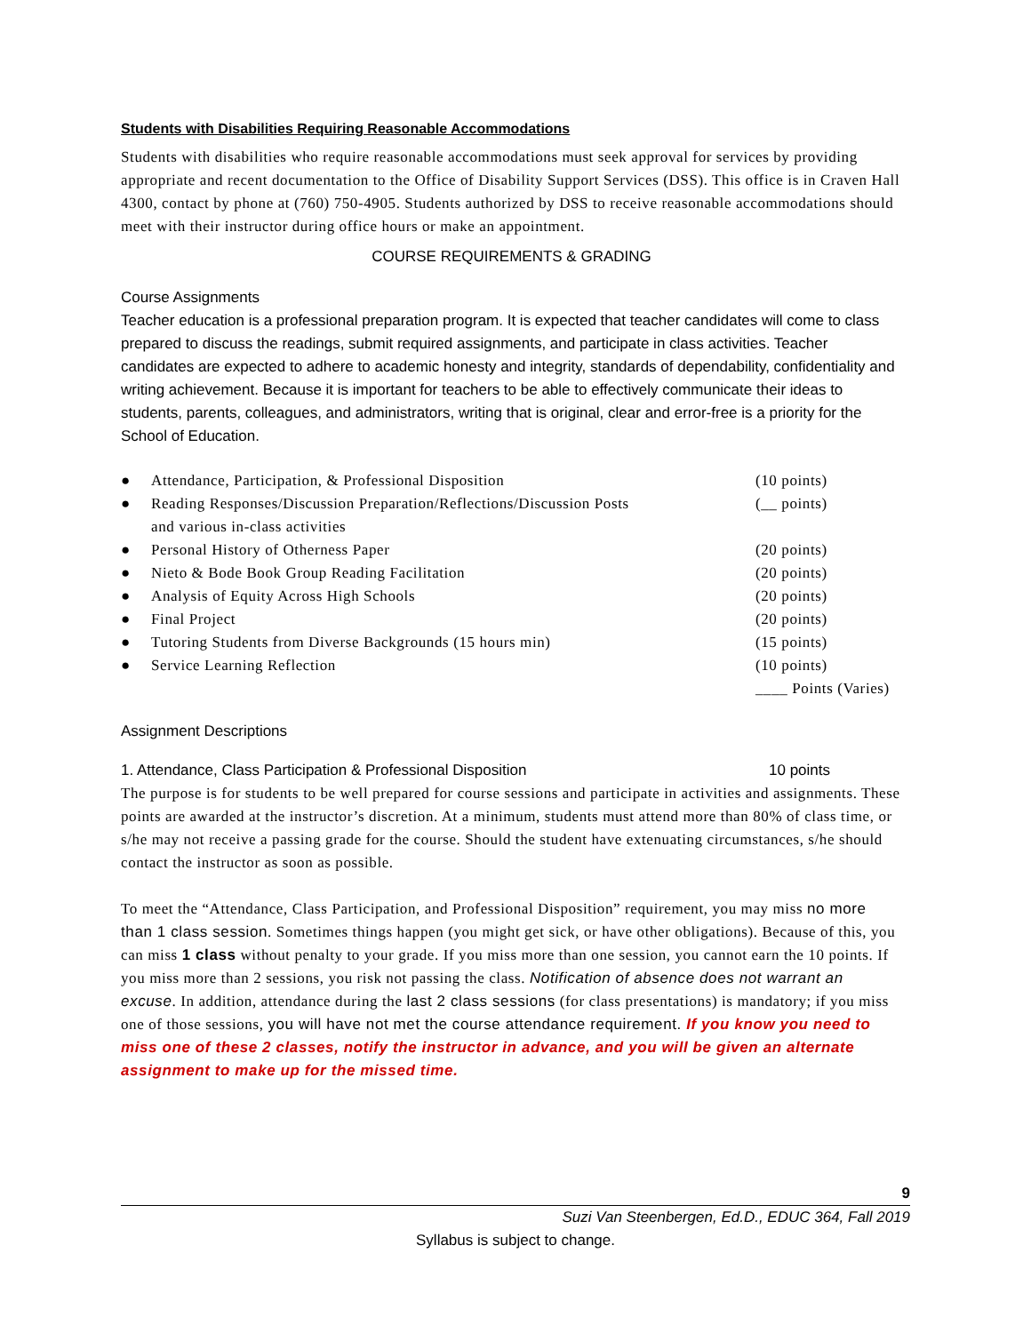Students with Disabilities Requiring Reasonable Accommodations
Students with disabilities who require reasonable accommodations must seek approval for services by providing appropriate and recent documentation to the Office of Disability Support Services (DSS). This office is in Craven Hall 4300, contact by phone at (760) 750-4905. Students authorized by DSS to receive reasonable accommodations should meet with their instructor during office hours or make an appointment.
COURSE REQUIREMENTS & GRADING
Course Assignments
Teacher education is a professional preparation program. It is expected that teacher candidates will come to class prepared to discuss the readings, submit required assignments, and participate in class activities. Teacher candidates are expected to adhere to academic honesty and integrity, standards of dependability, confidentiality and writing achievement. Because it is important for teachers to be able to effectively communicate their ideas to students, parents, colleagues, and administrators, writing that is original, clear and error-free is a priority for the School of Education.
● Attendance, Participation, & Professional Disposition (10 points)
● Reading Responses/Discussion Preparation/Reflections/Discussion Posts
and various in-class activities (__ points)
● Personal History of Otherness Paper (20 points)
● Nieto & Bode Book Group Reading Facilitation (20 points)
● Analysis of Equity Across High Schools (20 points)
● Final Project (20 points)
● Tutoring Students from Diverse Backgrounds (15 hours min) (15 points)
● Service Learning Reflection (10 points)
____ Points (Varies)
Assignment Descriptions
1. Attendance, Class Participation & Professional Disposition 10 points
The purpose is for students to be well prepared for course sessions and participate in activities and assignments. These points are awarded at the instructor’s discretion. At a minimum, students must attend more than 80% of class time, or s/he may not receive a passing grade for the course. Should the student have extenuating circumstances, s/he should contact the instructor as soon as possible.
To meet the “Attendance, Class Participation, and Professional Disposition” requirement, you may miss no more than 1 class session. Sometimes things happen (you might get sick, or have other obligations). Because of this, you can miss 1 class without penalty to your grade. If you miss more than one session, you cannot earn the 10 points. If you miss more than 2 sessions, you risk not passing the class. Notification of absence does not warrant an excuse. In addition, attendance during the last 2 class sessions (for class presentations) is mandatory; if you miss one of those sessions, you will have not met the course attendance requirement. If you know you need to miss one of these 2 classes, notify the instructor in advance, and you will be given an alternate assignment to make up for the missed time.
9
Suzi Van Steenbergen, Ed.D., EDUC 364, Fall 2019
Syllabus is subject to change.